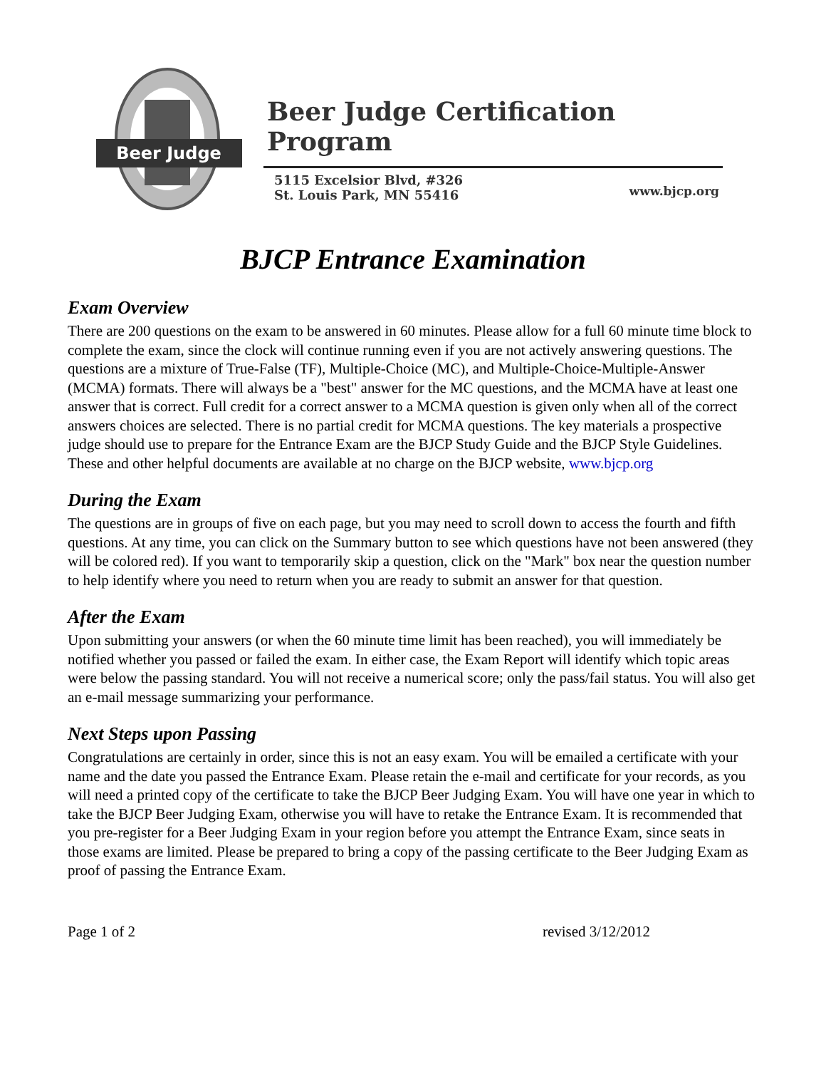Beer Judge
Beer Judge Certification Program
5115 Excelsior Blvd, #326
St. Louis Park, MN 55416
www.bjcp.org
BJCP Entrance Examination
Exam Overview
There are 200 questions on the exam to be answered in 60 minutes. Please allow for a full 60 minute time block to complete the exam, since the clock will continue running even if you are not actively answering questions. The questions are a mixture of True-False (TF), Multiple-Choice (MC), and Multiple-Choice-Multiple-Answer (MCMA) formats. There will always be a "best" answer for the MC questions, and the MCMA have at least one answer that is correct. Full credit for a correct answer to a MCMA question is given only when all of the correct answers choices are selected. There is no partial credit for MCMA questions. The key materials a prospective judge should use to prepare for the Entrance Exam are the BJCP Study Guide and the BJCP Style Guidelines. These and other helpful documents are available at no charge on the BJCP website, www.bjcp.org
During the Exam
The questions are in groups of five on each page, but you may need to scroll down to access the fourth and fifth questions. At any time, you can click on the Summary button to see which questions have not been answered (they will be colored red). If you want to temporarily skip a question, click on the "Mark" box near the question number to help identify where you need to return when you are ready to submit an answer for that question.
After the Exam
Upon submitting your answers (or when the 60 minute time limit has been reached), you will immediately be notified whether you passed or failed the exam. In either case, the Exam Report will identify which topic areas were below the passing standard. You will not receive a numerical score; only the pass/fail status. You will also get an e-mail message summarizing your performance.
Next Steps upon Passing
Congratulations are certainly in order, since this is not an easy exam. You will be emailed a certificate with your name and the date you passed the Entrance Exam. Please retain the e-mail and certificate for your records, as you will need a printed copy of the certificate to take the BJCP Beer Judging Exam. You will have one year in which to take the BJCP Beer Judging Exam, otherwise you will have to retake the Entrance Exam. It is recommended that you pre-register for a Beer Judging Exam in your region before you attempt the Entrance Exam, since seats in those exams are limited. Please be prepared to bring a copy of the passing certificate to the Beer Judging Exam as proof of passing the Entrance Exam.
Page 1 of 2 revised 3/12/2012